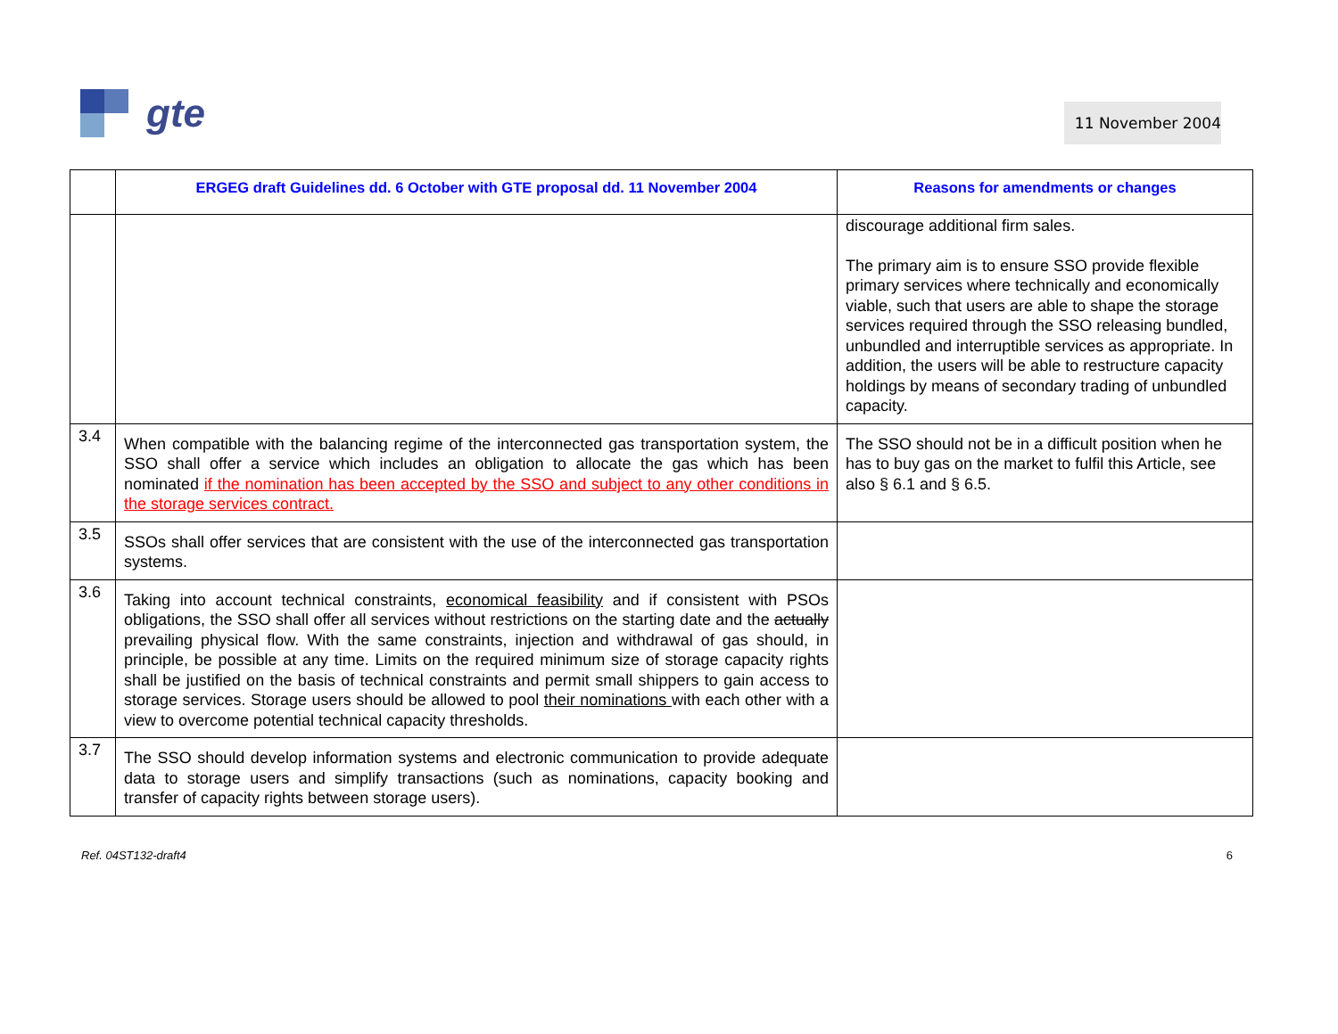gte
11 November 2004
| | ERGEG draft Guidelines dd. 6 October with GTE proposal dd. 11 November 2004 | Reasons for amendments or changes |
| --- | --- | --- |
| | | discourage additional firm sales. The primary aim is to ensure SSO provide flexible primary services where technically and economically viable, such that users are able to shape the storage services required through the SSO releasing bundled, unbundled and interruptible services as appropriate. In addition, the users will be able to restructure capacity holdings by means of secondary trading of unbundled capacity. |
| 3.4 | When compatible with the balancing regime of the interconnected gas transportation system, the SSO shall offer a service which includes an obligation to allocate the gas which has been nominated if the nomination has been accepted by the SSO and subject to any other conditions in the storage services contract. | The SSO should not be in a difficult position when he has to buy gas on the market to fulfil this Article, see also § 6.1 and § 6.5. |
| 3.5 | SSOs shall offer services that are consistent with the use of the interconnected gas transportation systems. | |
| 3.6 | Taking into account technical constraints, economical feasibility and if consistent with PSOs obligations, the SSO shall offer all services without restrictions on the starting date and the actually prevailing physical flow. With the same constraints, injection and withdrawal of gas should, in principle, be possible at any time. Limits on the required minimum size of storage capacity rights shall be justified on the basis of technical constraints and permit small shippers to gain access to storage services. Storage users should be allowed to pool their nominations with each other with a view to overcome potential technical capacity thresholds. | |
| 3.7 | The SSO should develop information systems and electronic communication to provide adequate data to storage users and simplify transactions (such as nominations, capacity booking and transfer of capacity rights between storage users). | |
Ref. 04ST132-draft4 6